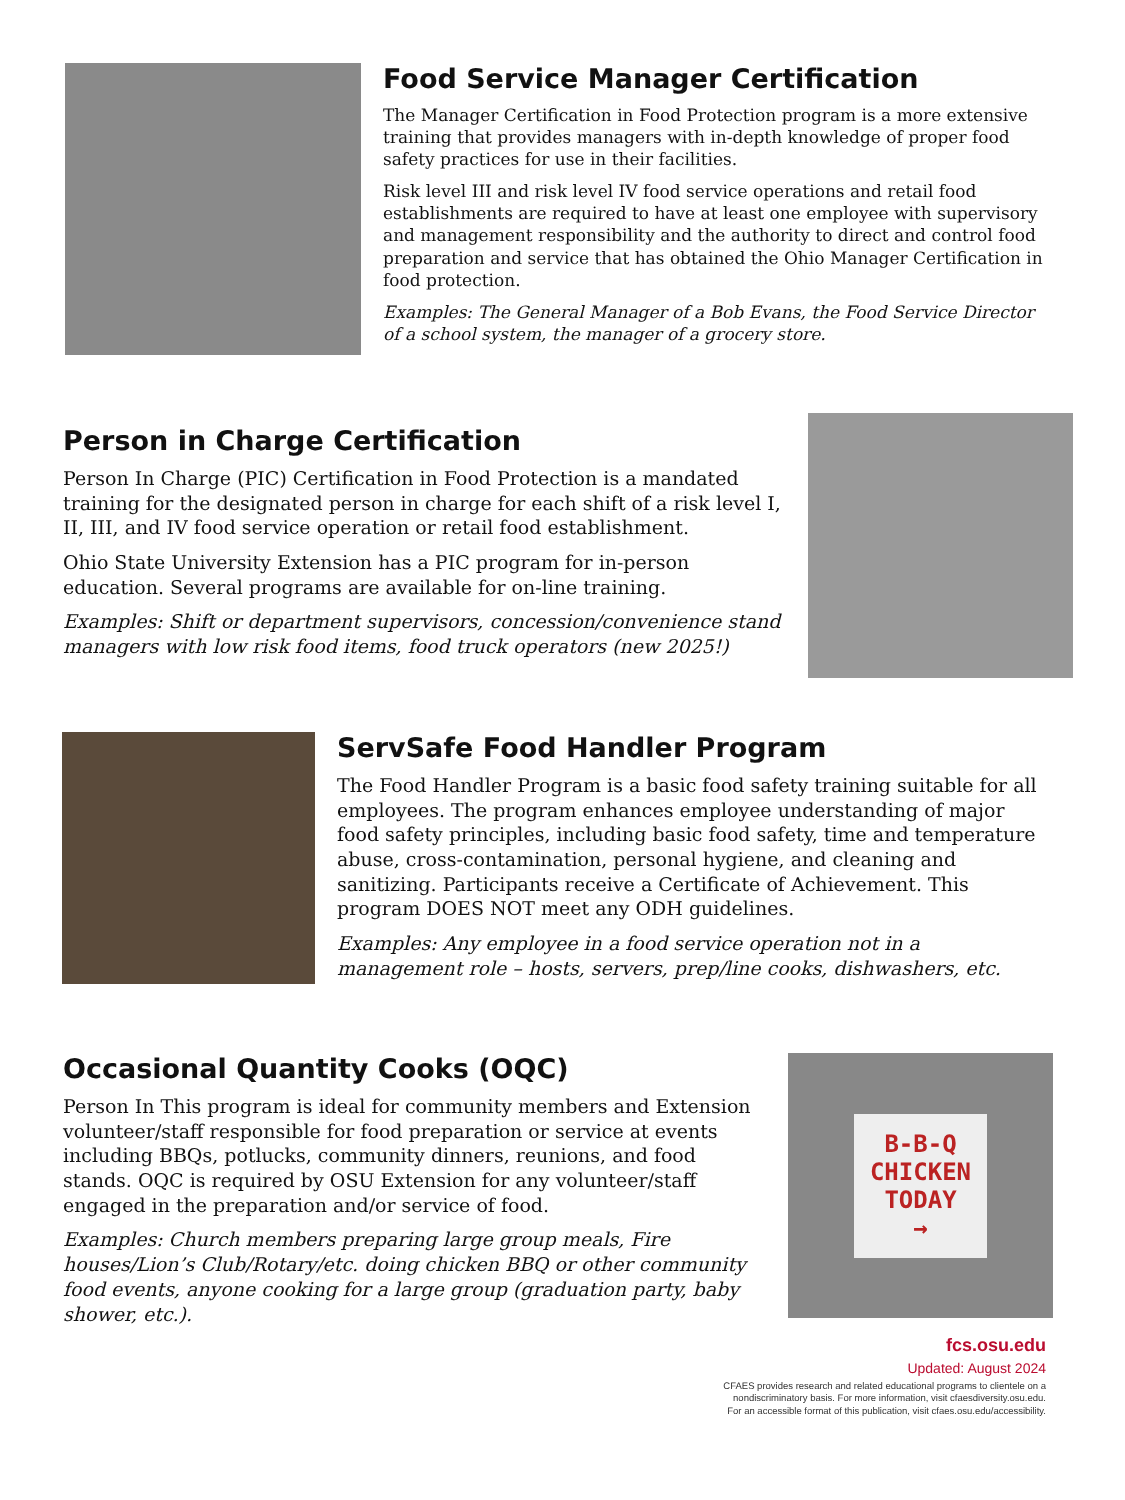Food Service Manager Certification
The Manager Certification in Food Protection program is a more extensive training that provides managers with in-depth knowledge of proper food safety practices for use in their facilities.
Risk level III and risk level IV food service operations and retail food establishments are required to have at least one employee with supervisory and management responsibility and the authority to direct and control food preparation and service that has obtained the Ohio Manager Certification in food protection.
Examples: The General Manager of a Bob Evans, the Food Service Director of a school system, the manager of a grocery store.
Person in Charge Certification
Person In Charge (PIC) Certification in Food Protection is a mandated training for the designated person in charge for each shift of a risk level I, II, III, and IV food service operation or retail food establishment.
Ohio State University Extension has a PIC program for in-person education. Several programs are available for on-line training.
Examples: Shift or department supervisors, concession/convenience stand managers with low risk food items, food truck operators (new 2025!)
ServSafe Food Handler Program
The Food Handler Program is a basic food safety training suitable for all employees. The program enhances employee understanding of major food safety principles, including basic food safety, time and temperature abuse, cross-contamination, personal hygiene, and cleaning and sanitizing. Participants receive a Certificate of Achievement. This program DOES NOT meet any ODH guidelines.
Examples: Any employee in a food service operation not in a management role – hosts, servers, prep/line cooks, dishwashers, etc.
Occasional Quantity Cooks (OQC)
Person In This program is ideal for community members and Extension volunteer/staff responsible for food preparation or service at events including BBQs, potlucks, community dinners, reunions, and food stands. OQC is required by OSU Extension for any volunteer/staff engaged in the preparation and/or service of food.
Examples: Church members preparing large group meals, Fire houses/Lion’s Club/Rotary/etc. doing chicken BBQ or other community food events, anyone cooking for a large group (graduation party, baby shower, etc.).
B-B-Q
CHICKEN
TODAY
→
fcs.osu.edu
Updated: August 2024
CFAES provides research and related educational programs to clientele on a
nondiscriminatory basis. For more information, visit cfaesdiversity.osu.edu.
For an accessible format of this publication, visit cfaes.osu.edu/accessibility.